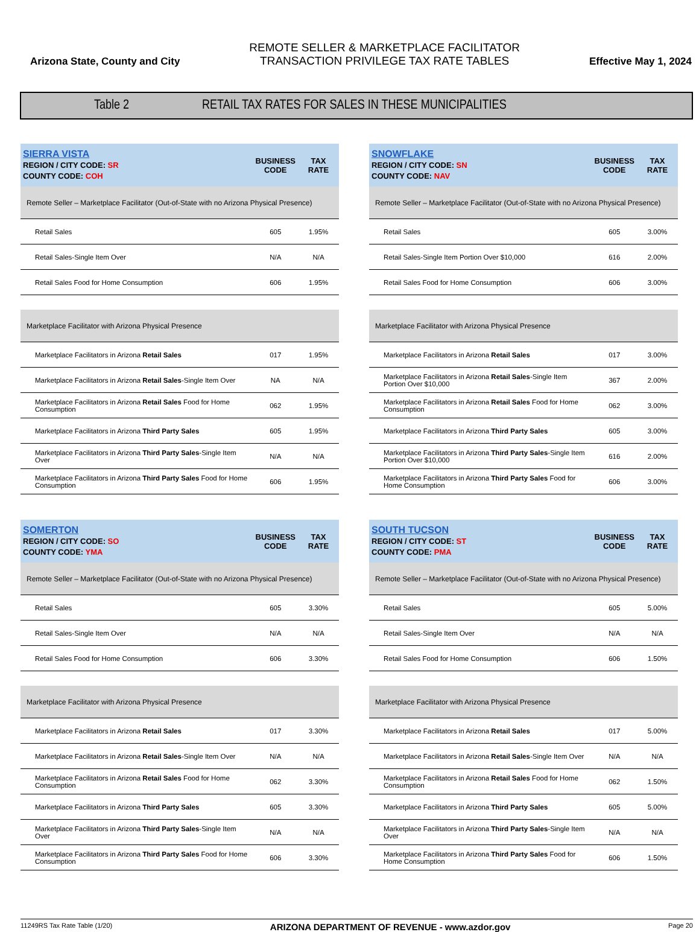Arizona State, County and City
REMOTE SELLER & MARKETPLACE FACILITATOR
TRANSACTION PRIVILEGE TAX RATE TABLES
Effective May 1, 2024
Table 2 RETAIL TAX RATES FOR SALES IN THESE MUNICIPALITIES
| SIERRA VISTA REGION / CITY CODE: SR COUNTY CODE: COH | BUSINESS CODE | TAX RATE |
| --- | --- | --- |
| Remote Seller – Marketplace Facilitator (Out-of-State with no Arizona Physical Presence) | | |
| Retail Sales | 605 | 1.95% |
| Retail Sales-Single Item Over | N/A | N/A |
| Retail Sales Food for Home Consumption | 606 | 1.95% |
| Marketplace Facilitator with Arizona Physical Presence | | |
| Marketplace Facilitators in Arizona Retail Sales | 017 | 1.95% |
| Marketplace Facilitators in Arizona Retail Sales -Single Item Over | NA | N/A |
| Marketplace Facilitators in Arizona Retail Sales Food for Home Consumption | 062 | 1.95% |
| Marketplace Facilitators in Arizona Third Party Sales | 605 | 1.95% |
| Marketplace Facilitators in Arizona Third Party Sales -Single Item Over | N/A | N/A |
| Marketplace Facilitators in Arizona Third Party Sales Food for Home Consumption | 606 | 1.95% |
| SNOWFLAKE REGION / CITY CODE: SN COUNTY CODE: NAV | BUSINESS CODE | TAX RATE |
| --- | --- | --- |
| Remote Seller – Marketplace Facilitator (Out-of-State with no Arizona Physical Presence) | | |
| Retail Sales | 605 | 3.00% |
| Retail Sales-Single Item Portion Over $10,000 | 616 | 2.00% |
| Retail Sales Food for Home Consumption | 606 | 3.00% |
| Marketplace Facilitator with Arizona Physical Presence | | |
| Marketplace Facilitators in Arizona Retail Sales | 017 | 3.00% |
| Marketplace Facilitators in Arizona Retail Sales -Single Item Portion Over $10,000 | 367 | 2.00% |
| Marketplace Facilitators in Arizona Retail Sales Food for Home Consumption | 062 | 3.00% |
| Marketplace Facilitators in Arizona Third Party Sales | 605 | 3.00% |
| Marketplace Facilitators in Arizona Third Party Sales -Single Item Portion Over $10,000 | 616 | 2.00% |
| Marketplace Facilitators in Arizona Third Party Sales Food for Home Consumption | 606 | 3.00% |
| SOMERTON REGION / CITY CODE: SO COUNTY CODE: YMA | BUSINESS CODE | TAX RATE |
| --- | --- | --- |
| Remote Seller – Marketplace Facilitator (Out-of-State with no Arizona Physical Presence) | | |
| Retail Sales | 605 | 3.30% |
| Retail Sales-Single Item Over | N/A | N/A |
| Retail Sales Food for Home Consumption | 606 | 3.30% |
| Marketplace Facilitator with Arizona Physical Presence | | |
| Marketplace Facilitators in Arizona Retail Sales | 017 | 3.30% |
| Marketplace Facilitators in Arizona Retail Sales -Single Item Over | N/A | N/A |
| Marketplace Facilitators in Arizona Retail Sales Food for Home Consumption | 062 | 3.30% |
| Marketplace Facilitators in Arizona Third Party Sales | 605 | 3.30% |
| Marketplace Facilitators in Arizona Third Party Sales -Single Item Over | N/A | N/A |
| Marketplace Facilitators in Arizona Third Party Sales Food for Home Consumption | 606 | 3.30% |
| SOUTH TUCSON REGION / CITY CODE: ST COUNTY CODE: PMA | BUSINESS CODE | TAX RATE |
| --- | --- | --- |
| Remote Seller – Marketplace Facilitator (Out-of-State with no Arizona Physical Presence) | | |
| Retail Sales | 605 | 5.00% |
| Retail Sales-Single Item Over | N/A | N/A |
| Retail Sales Food for Home Consumption | 606 | 1.50% |
| Marketplace Facilitator with Arizona Physical Presence | | |
| Marketplace Facilitators in Arizona Retail Sales | 017 | 5.00% |
| Marketplace Facilitators in Arizona Retail Sales -Single Item Over | N/A | N/A |
| Marketplace Facilitators in Arizona Retail Sales Food for Home Consumption | 062 | 1.50% |
| Marketplace Facilitators in Arizona Third Party Sales | 605 | 5.00% |
| Marketplace Facilitators in Arizona Third Party Sales -Single Item Over | N/A | N/A |
| Marketplace Facilitators in Arizona Third Party Sales Food for Home Consumption | 606 | 1.50% |
11249RS Tax Rate Table (1/20) ARIZONA DEPARTMENT OF REVENUE - www.azdor.gov Page 20